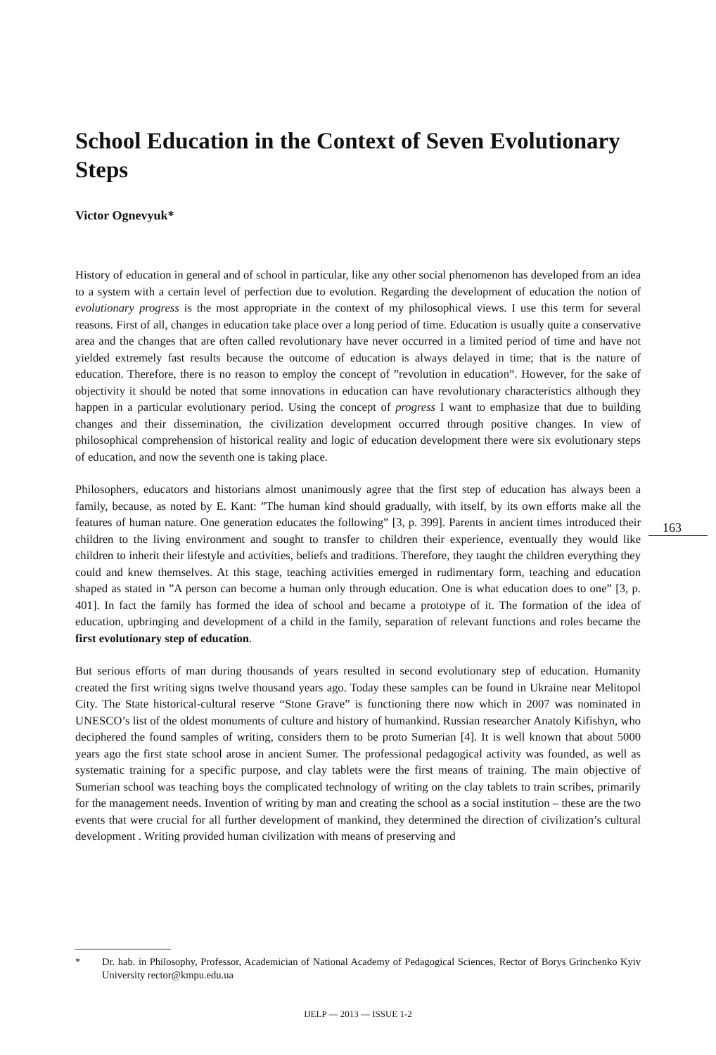School Education in the Context of Seven Evolutionary Steps
Victor Ognevyuk*
History of education in general and of school in particular, like any other social phenomenon has developed from an idea to a system with a certain level of perfection due to evolution. Regarding the development of education the notion of evolutionary progress is the most appropriate in the context of my philosophical views. I use this term for several reasons. First of all, changes in education take place over a long period of time. Education is usually quite a conservative area and the changes that are often called revolutionary have never occurred in a limited period of time and have not yielded extremely fast results because the outcome of education is always delayed in time; that is the nature of education. Therefore, there is no reason to employ the concept of ”revolution in education”. However, for the sake of objectivity it should be noted that some innovations in education can have revolutionary characteristics although they happen in a particular evolutionary period. Using the concept of progress I want to emphasize that due to building changes and their dissemination, the civilization development occurred through positive changes. In view of philosophical comprehension of historical reality and logic of education development there were six evolutionary steps of education, and now the seventh one is taking place.
Philosophers, educators and historians almost unanimously agree that the first step of education has always been a family, because, as noted by E. Kant: ”The human kind should gradually, with itself, by its own efforts make all the features of human nature. One generation educates the following” [3, p. 399]. Parents in ancient times introduced their children to the living environment and sought to transfer to children their experience, eventually they would like children to inherit their lifestyle and activities, beliefs and traditions. Therefore, they taught the children everything they could and knew themselves. At this stage, teaching activities emerged in rudimentary form, teaching and education shaped as stated in ”A person can become a human only through education. One is what education does to one” [3, p. 401]. In fact the family has formed the idea of school and became a prototype of it. The formation of the idea of education, upbringing and development of a child in the family, separation of relevant functions and roles became the first evolutionary step of education.
But serious efforts of man during thousands of years resulted in second evolutionary step of education. Humanity created the first writing signs twelve thousand years ago. Today these samples can be found in Ukraine near Melitopol City. The State historical-cultural reserve “Stone Grave” is functioning there now which in 2007 was nominated in UNESCO’s list of the oldest monuments of culture and history of humankind. Russian researcher Anatoly Kifishyn, who deciphered the found samples of writing, considers them to be proto Sumerian [4]. It is well known that about 5000 years ago the first state school arose in ancient Sumer. The professional pedagogical activity was founded, as well as systematic training for a specific purpose, and clay tablets were the first means of training. The main objective of Sumerian school was teaching boys the complicated technology of writing on the clay tablets to train scribes, primarily for the management needs. Invention of writing by man and creating the school as a social institution – these are the two events that were crucial for all further development of mankind, they determined the direction of civilization’s cultural development . Writing provided human civilization with means of preserving and
163
* Dr. hab. in Philosophy, Professor, Academician of National Academy of Pedagogical Sciences, Rector of Borys Grinchenko Kyiv University rector@kmpu.edu.ua
IJELP — 2013 — ISSUE 1-2